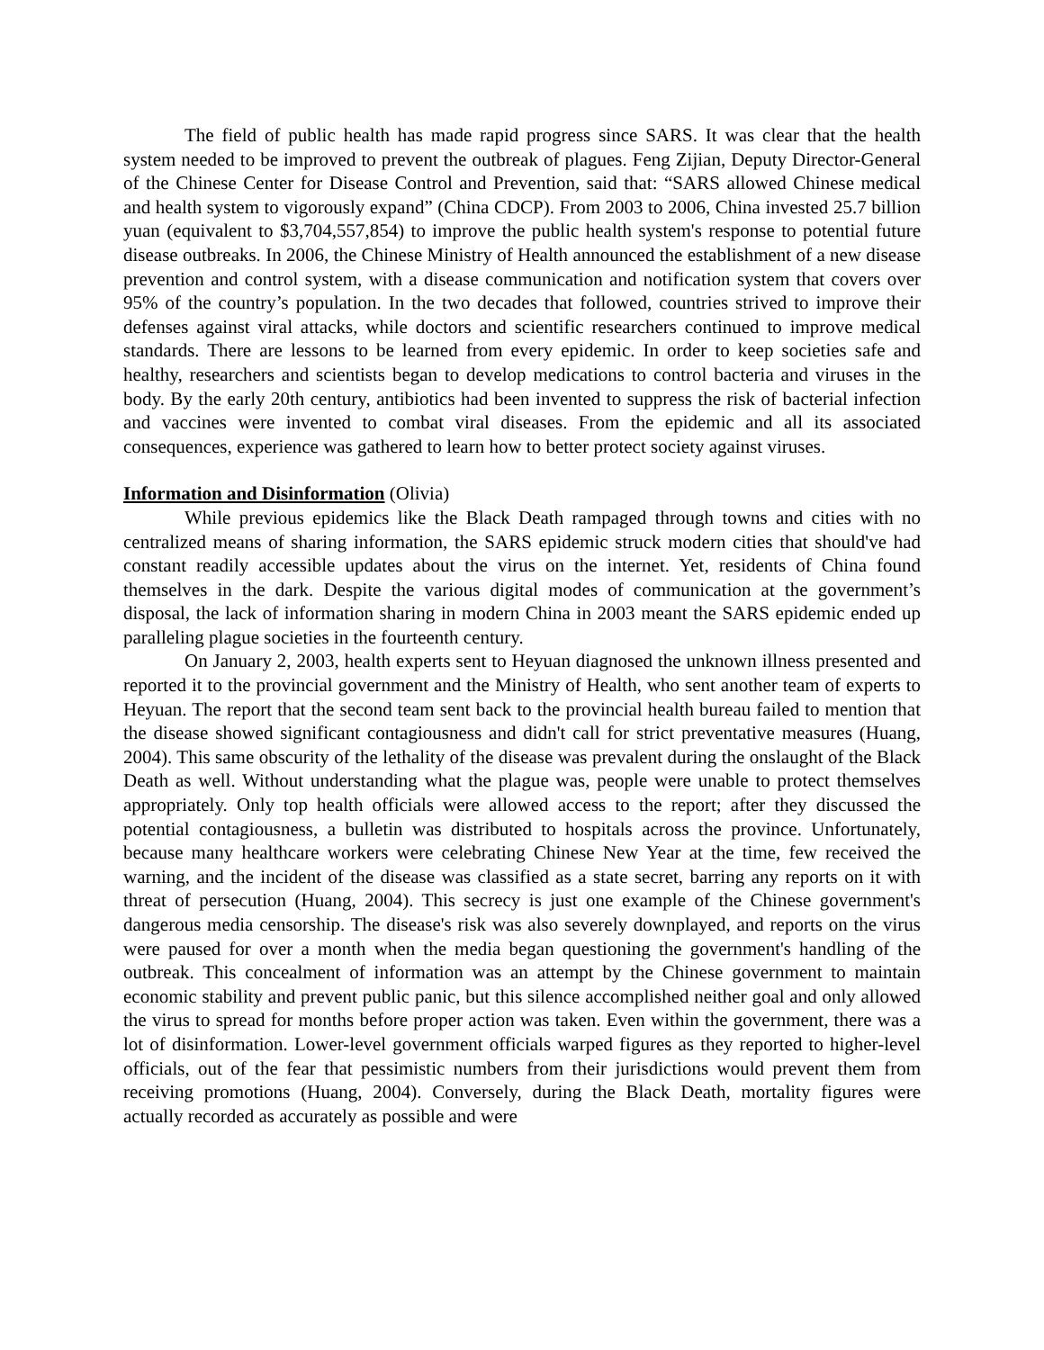The field of public health has made rapid progress since SARS. It was clear that the health system needed to be improved to prevent the outbreak of plagues. Feng Zijian, Deputy Director-General of the Chinese Center for Disease Control and Prevention, said that: “SARS allowed Chinese medical and health system to vigorously expand” (China CDCP). From 2003 to 2006, China invested 25.7 billion yuan (equivalent to $3,704,557,854) to improve the public health system's response to potential future disease outbreaks. In 2006, the Chinese Ministry of Health announced the establishment of a new disease prevention and control system, with a disease communication and notification system that covers over 95% of the country’s population. In the two decades that followed, countries strived to improve their defenses against viral attacks, while doctors and scientific researchers continued to improve medical standards. There are lessons to be learned from every epidemic. In order to keep societies safe and healthy, researchers and scientists began to develop medications to control bacteria and viruses in the body. By the early 20th century, antibiotics had been invented to suppress the risk of bacterial infection and vaccines were invented to combat viral diseases. From the epidemic and all its associated consequences, experience was gathered to learn how to better protect society against viruses.
Information and Disinformation (Olivia)
While previous epidemics like the Black Death rampaged through towns and cities with no centralized means of sharing information, the SARS epidemic struck modern cities that should've had constant readily accessible updates about the virus on the internet. Yet, residents of China found themselves in the dark. Despite the various digital modes of communication at the government’s disposal, the lack of information sharing in modern China in 2003 meant the SARS epidemic ended up paralleling plague societies in the fourteenth century.
On January 2, 2003, health experts sent to Heyuan diagnosed the unknown illness presented and reported it to the provincial government and the Ministry of Health, who sent another team of experts to Heyuan. The report that the second team sent back to the provincial health bureau failed to mention that the disease showed significant contagiousness and didn't call for strict preventative measures (Huang, 2004). This same obscurity of the lethality of the disease was prevalent during the onslaught of the Black Death as well. Without understanding what the plague was, people were unable to protect themselves appropriately. Only top health officials were allowed access to the report; after they discussed the potential contagiousness, a bulletin was distributed to hospitals across the province. Unfortunately, because many healthcare workers were celebrating Chinese New Year at the time, few received the warning, and the incident of the disease was classified as a state secret, barring any reports on it with threat of persecution (Huang, 2004). This secrecy is just one example of the Chinese government's dangerous media censorship. The disease's risk was also severely downplayed, and reports on the virus were paused for over a month when the media began questioning the government's handling of the outbreak. This concealment of information was an attempt by the Chinese government to maintain economic stability and prevent public panic, but this silence accomplished neither goal and only allowed the virus to spread for months before proper action was taken. Even within the government, there was a lot of disinformation. Lower-level government officials warped figures as they reported to higher-level officials, out of the fear that pessimistic numbers from their jurisdictions would prevent them from receiving promotions (Huang, 2004). Conversely, during the Black Death, mortality figures were actually recorded as accurately as possible and were